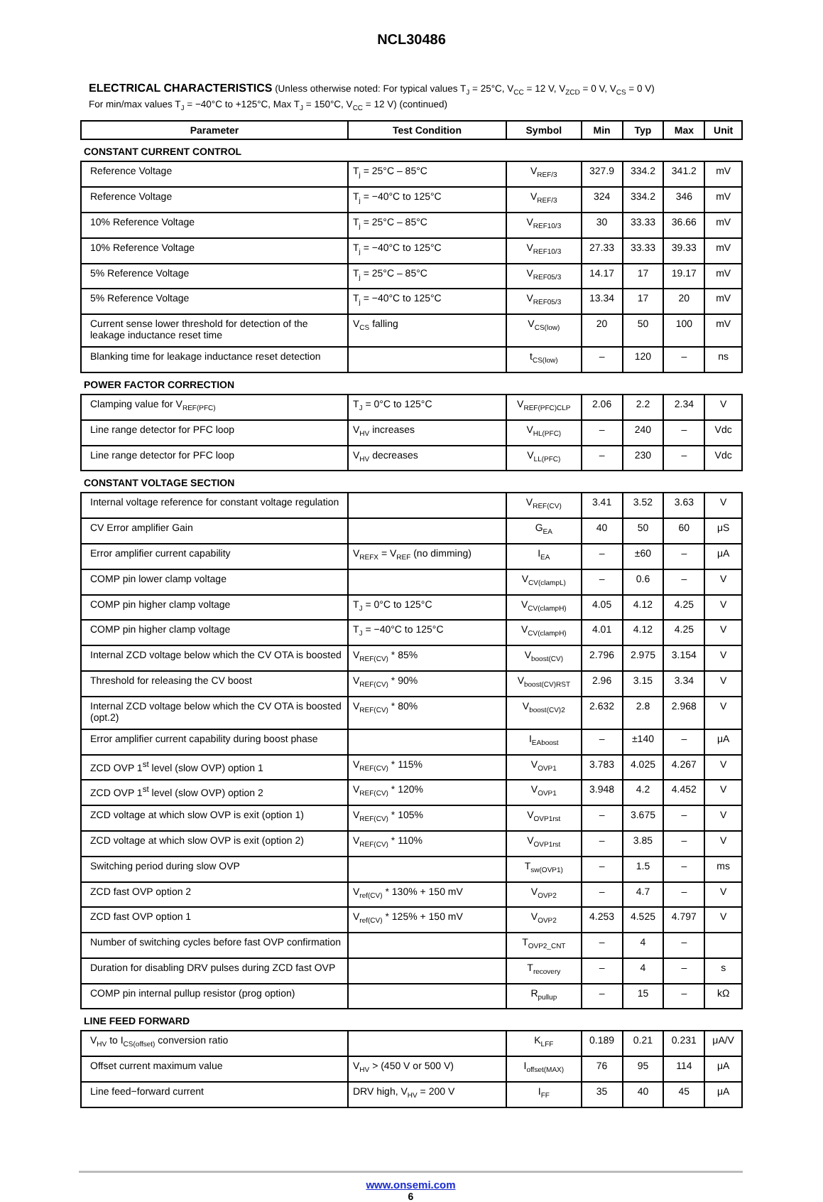NCL30486
ELECTRICAL CHARACTERISTICS (Unless otherwise noted: For typical values T<sub>J</sub> = 25°C, V<sub>CC</sub> = 12 V, V<sub>ZCD</sub> = 0 V, V<sub>CS</sub> = 0 V)
For min/max values T<sub>J</sub> = −40°C to +125°C, Max T<sub>J</sub> = 150°C, V<sub>CC</sub> = 12 V) (continued)
| Parameter | Test Condition | Symbol | Min | Typ | Max | Unit |
| --- | --- | --- | --- | --- | --- | --- |
| CONSTANT CURRENT CONTROL | | | | | | |
| Reference Voltage | T<sub>j</sub> = 25°C – 85°C | V<sub>REF/3</sub> | 327.9 | 334.2 | 341.2 | mV |
| Reference Voltage | T<sub>j</sub> = −40°C to 125°C | V<sub>REF/3</sub> | 324 | 334.2 | 346 | mV |
| 10% Reference Voltage | T<sub>j</sub> = 25°C – 85°C | V<sub>REF10/3</sub> | 30 | 33.33 | 36.66 | mV |
| 10% Reference Voltage | T<sub>j</sub> = −40°C to 125°C | V<sub>REF10/3</sub> | 27.33 | 33.33 | 39.33 | mV |
| 5% Reference Voltage | T<sub>j</sub> = 25°C – 85°C | V<sub>REF05/3</sub> | 14.17 | 17 | 19.17 | mV |
| 5% Reference Voltage | T<sub>j</sub> = −40°C to 125°C | V<sub>REF05/3</sub> | 13.34 | 17 | 20 | mV |
| Current sense lower threshold for detection of the leakage inductance reset time | V<sub>CS</sub> falling | V<sub>CS(low)</sub> | 20 | 50 | 100 | mV |
| Blanking time for leakage inductance reset detection | | t<sub>CS(low)</sub> | – | 120 | – | ns |
| POWER FACTOR CORRECTION | | | | | | |
| Clamping value for V<sub>REF(PFC)</sub> | T<sub>J</sub> = 0°C to 125°C | V<sub>REF(PFC)CLP</sub> | 2.06 | 2.2 | 2.34 | V |
| Line range detector for PFC loop | V<sub>HV</sub> increases | V<sub>HL(PFC)</sub> | – | 240 | – | Vdc |
| Line range detector for PFC loop | V<sub>HV</sub> decreases | V<sub>LL(PFC)</sub> | – | 230 | – | Vdc |
| CONSTANT VOLTAGE SECTION | | | | | | |
| Internal voltage reference for constant voltage regulation | | V<sub>REF(CV)</sub> | 3.41 | 3.52 | 3.63 | V |
| CV Error amplifier Gain | | G<sub>EA</sub> | 40 | 50 | 60 | μS |
| Error amplifier current capability | V<sub>REFX</sub> = V<sub>REF</sub> (no dimming) | I<sub>EA</sub> | – | ±60 | – | μA |
| COMP pin lower clamp voltage | | V<sub>CV(clampL)</sub> | – | 0.6 | – | V |
| COMP pin higher clamp voltage | T<sub>J</sub> = 0°C to 125°C | V<sub>CV(clampH)</sub> | 4.05 | 4.12 | 4.25 | V |
| COMP pin higher clamp voltage | T<sub>J</sub> = −40°C to 125°C | V<sub>CV(clampH)</sub> | 4.01 | 4.12 | 4.25 | V |
| Internal ZCD voltage below which the CV OTA is boosted | V<sub>REF(CV)</sub> * 85% | V<sub>boost(CV)</sub> | 2.796 | 2.975 | 3.154 | V |
| Threshold for releasing the CV boost | V<sub>REF(CV)</sub> * 90% | V<sub>boost(CV)RST</sub> | 2.96 | 3.15 | 3.34 | V |
| Internal ZCD voltage below which the CV OTA is boosted (opt.2) | V<sub>REF(CV)</sub> * 80% | V<sub>boost(CV)2</sub> | 2.632 | 2.8 | 2.968 | V |
| Error amplifier current capability during boost phase | | I<sub>EAboost</sub> | – | ±140 | – | μA |
| ZCD OVP 1<sup>st</sup> level (slow OVP) option 1 | V<sub>REF(CV)</sub> * 115% | V<sub>OVP1</sub> | 3.783 | 4.025 | 4.267 | V |
| ZCD OVP 1<sup>st</sup> level (slow OVP) option 2 | V<sub>REF(CV)</sub> * 120% | V<sub>OVP1</sub> | 3.948 | 4.2 | 4.452 | V |
| ZCD voltage at which slow OVP is exit (option 1) | V<sub>REF(CV)</sub> * 105% | V<sub>OVP1rst</sub> | – | 3.675 | – | V |
| ZCD voltage at which slow OVP is exit (option 2) | V<sub>REF(CV)</sub> * 110% | V<sub>OVP1rst</sub> | – | 3.85 | – | V |
| Switching period during slow OVP | | T<sub>sw(OVP1)</sub> | – | 1.5 | – | ms |
| ZCD fast OVP option 2 | V<sub>ref(CV)</sub> * 130% + 150 mV | V<sub>OVP2</sub> | – | 4.7 | – | V |
| ZCD fast OVP option 1 | V<sub>ref(CV)</sub> * 125% + 150 mV | V<sub>OVP2</sub> | 4.253 | 4.525 | 4.797 | V |
| Number of switching cycles before fast OVP confirmation | | T<sub>OVP2_CNT</sub> | – | 4 | – | |
| Duration for disabling DRV pulses during ZCD fast OVP | | T<sub>recovery</sub> | – | 4 | – | s |
| COMP pin internal pullup resistor (prog option) | | R<sub>pullup</sub> | – | 15 | – | kΩ |
| LINE FEED FORWARD | | | | | | |
| V<sub>HV</sub> to I<sub>CS(offset)</sub> conversion ratio | | K<sub>LFF</sub> | 0.189 | 0.21 | 0.231 | μA/V |
| Offset current maximum value | V<sub>HV</sub> > (450 V or 500 V) | I<sub>offset(MAX)</sub> | 76 | 95 | 114 | μA |
| Line feed−forward current | DRV high, V<sub>HV</sub> = 200 V | I<sub>FF</sub> | 35 | 40 | 45 | μA |
www.onsemi.com
6